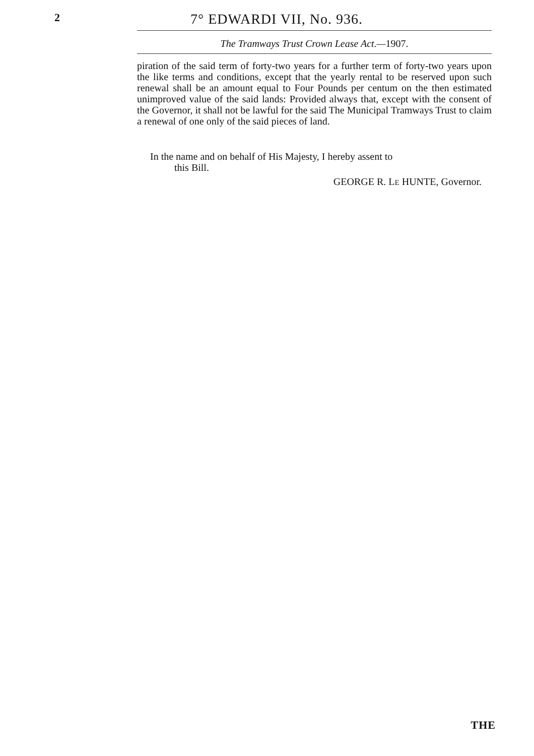2
7° EDWARDI VII, No. 936.
The Tramways Trust Crown Lease Act.—1907.
piration of the said term of forty-two years for a further term of forty-two years upon the like terms and conditions, except that the yearly rental to be reserved upon such renewal shall be an amount equal to Four Pounds per centum on the then estimated unimproved value of the said lands: Provided always that, except with the consent of the Governor, it shall not be lawful for the said The Municipal Tramways Trust to claim a renewal of one only of the said pieces of land.
In the name and on behalf of His Majesty, I hereby assent to
this Bill.
GEORGE R. LE HUNTE, Governor.
THE